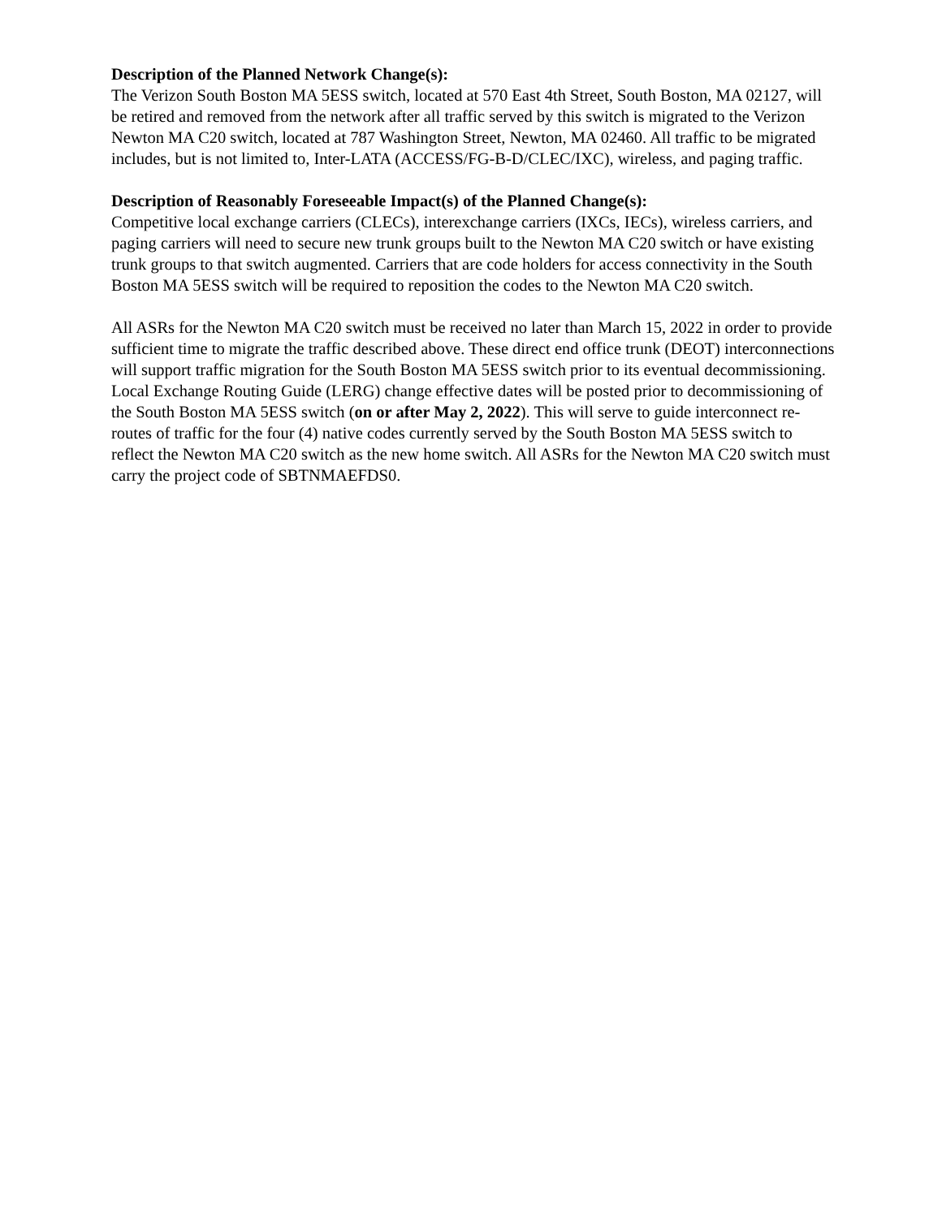Description of the Planned Network Change(s):
The Verizon South Boston MA 5ESS switch, located at 570 East 4th Street, South Boston, MA 02127, will be retired and removed from the network after all traffic served by this switch is migrated to the Verizon Newton MA C20 switch, located at 787 Washington Street, Newton, MA 02460. All traffic to be migrated includes, but is not limited to, Inter-LATA (ACCESS/FG-B-D/CLEC/IXC), wireless, and paging traffic.
Description of Reasonably Foreseeable Impact(s) of the Planned Change(s):
Competitive local exchange carriers (CLECs), interexchange carriers (IXCs, IECs), wireless carriers, and paging carriers will need to secure new trunk groups built to the Newton MA C20 switch or have existing trunk groups to that switch augmented. Carriers that are code holders for access connectivity in the South Boston MA 5ESS switch will be required to reposition the codes to the Newton MA C20 switch.
All ASRs for the Newton MA C20 switch must be received no later than March 15, 2022 in order to provide sufficient time to migrate the traffic described above. These direct end office trunk (DEOT) interconnections will support traffic migration for the South Boston MA 5ESS switch prior to its eventual decommissioning. Local Exchange Routing Guide (LERG) change effective dates will be posted prior to decommissioning of the South Boston MA 5ESS switch (on or after May 2, 2022). This will serve to guide interconnect re-routes of traffic for the four (4) native codes currently served by the South Boston MA 5ESS switch to reflect the Newton MA C20 switch as the new home switch. All ASRs for the Newton MA C20 switch must carry the project code of SBTNMAEFDS0.